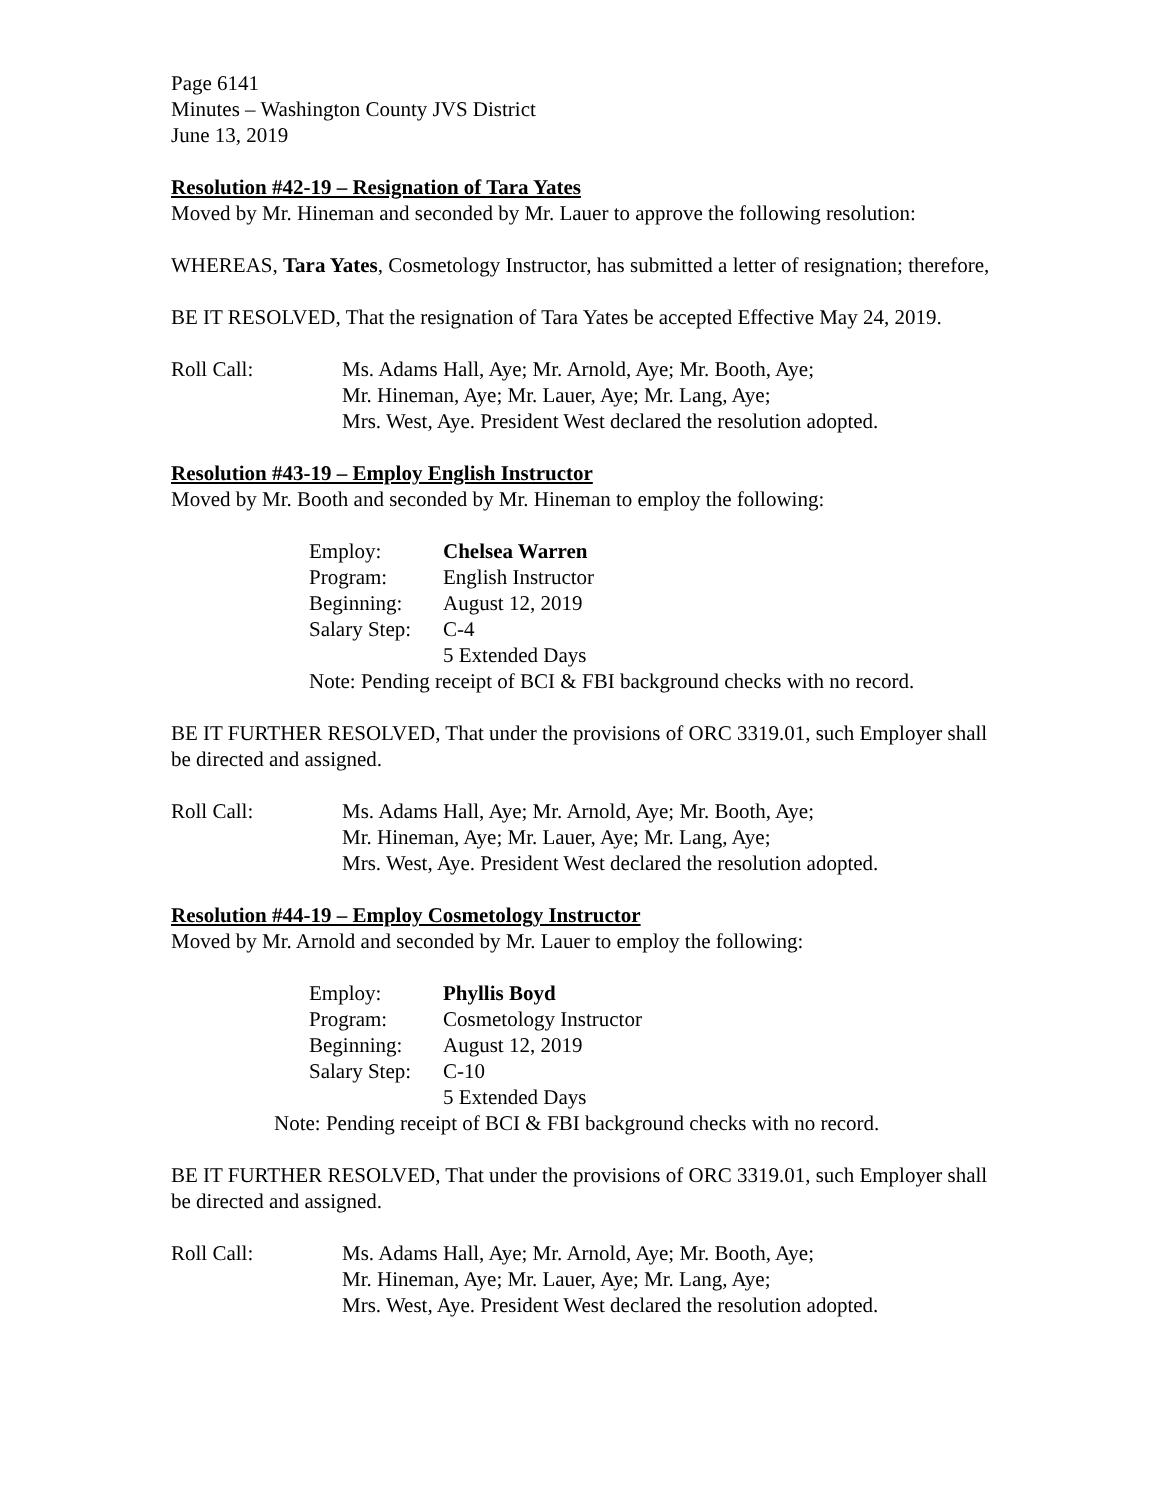Page 6141
Minutes – Washington County JVS District
June 13, 2019
Resolution #42-19 – Resignation of Tara Yates
Moved by Mr. Hineman and seconded by Mr. Lauer to approve the following resolution:
WHEREAS, Tara Yates, Cosmetology Instructor, has submitted a letter of resignation; therefore,
BE IT RESOLVED, That the resignation of Tara Yates be accepted Effective May 24, 2019.
Roll Call: Ms. Adams Hall, Aye; Mr. Arnold, Aye; Mr. Booth, Aye;
Mr. Hineman, Aye; Mr. Lauer, Aye; Mr. Lang, Aye;
Mrs. West, Aye. President West declared the resolution adopted.
Resolution #43-19 – Employ English Instructor
Moved by Mr. Booth and seconded by Mr. Hineman to employ the following:
| Employ: | Chelsea Warren |
| Program: | English Instructor |
| Beginning: | August 12, 2019 |
| Salary Step: | C-4 |
| | 5 Extended Days |
Note: Pending receipt of BCI & FBI background checks with no record.
BE IT FURTHER RESOLVED, That under the provisions of ORC 3319.01, such Employer shall be directed and assigned.
Roll Call: Ms. Adams Hall, Aye; Mr. Arnold, Aye; Mr. Booth, Aye;
Mr. Hineman, Aye; Mr. Lauer, Aye; Mr. Lang, Aye;
Mrs. West, Aye. President West declared the resolution adopted.
Resolution #44-19 – Employ Cosmetology Instructor
Moved by Mr. Arnold and seconded by Mr. Lauer to employ the following:
| Employ: | Phyllis Boyd |
| Program: | Cosmetology Instructor |
| Beginning: | August 12, 2019 |
| Salary Step: | C-10 |
| | 5 Extended Days |
Note: Pending receipt of BCI & FBI background checks with no record.
BE IT FURTHER RESOLVED, That under the provisions of ORC 3319.01, such Employer shall be directed and assigned.
Roll Call: Ms. Adams Hall, Aye; Mr. Arnold, Aye; Mr. Booth, Aye;
Mr. Hineman, Aye; Mr. Lauer, Aye; Mr. Lang, Aye;
Mrs. West, Aye. President West declared the resolution adopted.